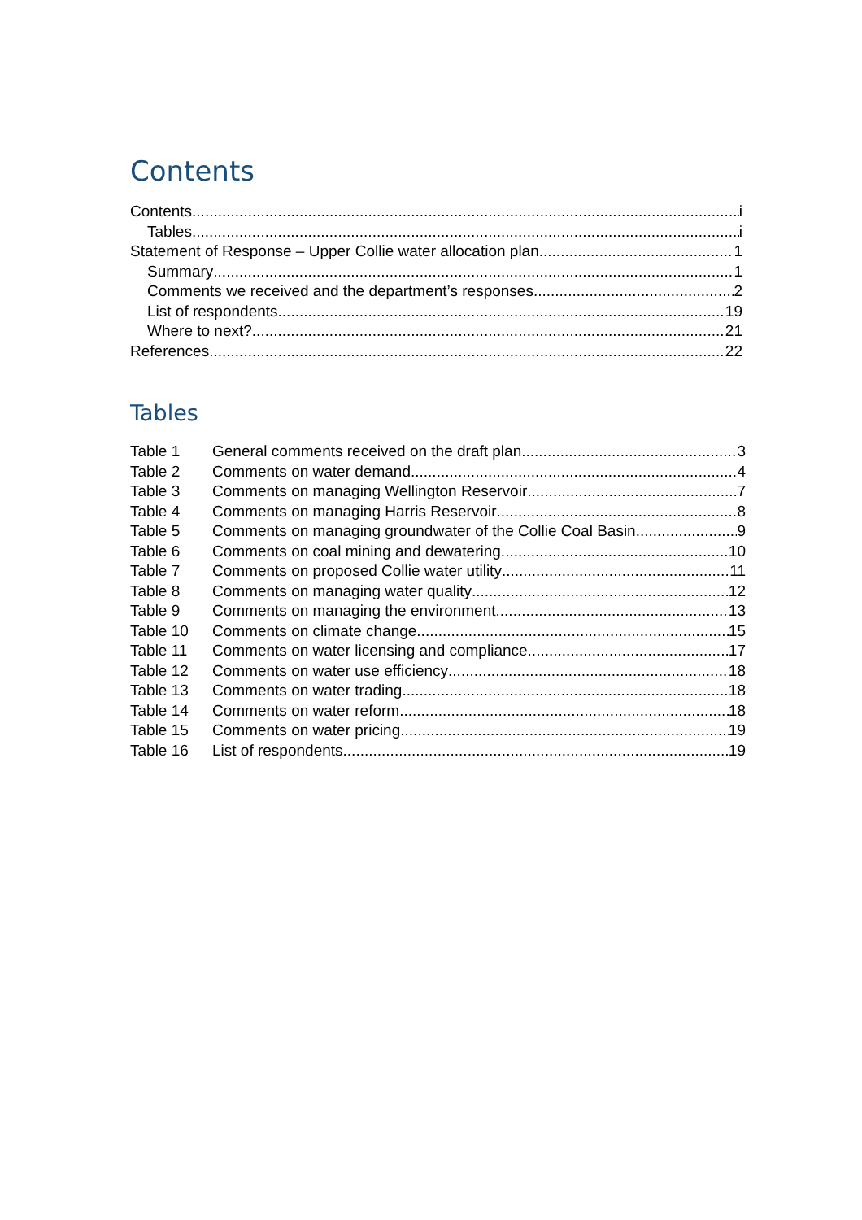Contents
Contents i
Tables i
Statement of Response – Upper Collie water allocation plan 1
Summary 1
Comments we received and the department’s responses 2
List of respondents 19
Where to next? 21
References 22
Tables
Table 1 General comments received on the draft plan 3
Table 2 Comments on water demand 4
Table 3 Comments on managing Wellington Reservoir 7
Table 4 Comments on managing Harris Reservoir 8
Table 5 Comments on managing groundwater of the Collie Coal Basin 9
Table 6 Comments on coal mining and dewatering 10
Table 7 Comments on proposed Collie water utility 11
Table 8 Comments on managing water quality 12
Table 9 Comments on managing the environment 13
Table 10 Comments on climate change 15
Table 11 Comments on water licensing and compliance 17
Table 12 Comments on water use efficiency 18
Table 13 Comments on water trading 18
Table 14 Comments on water reform 18
Table 15 Comments on water pricing 19
Table 16 List of respondents 19